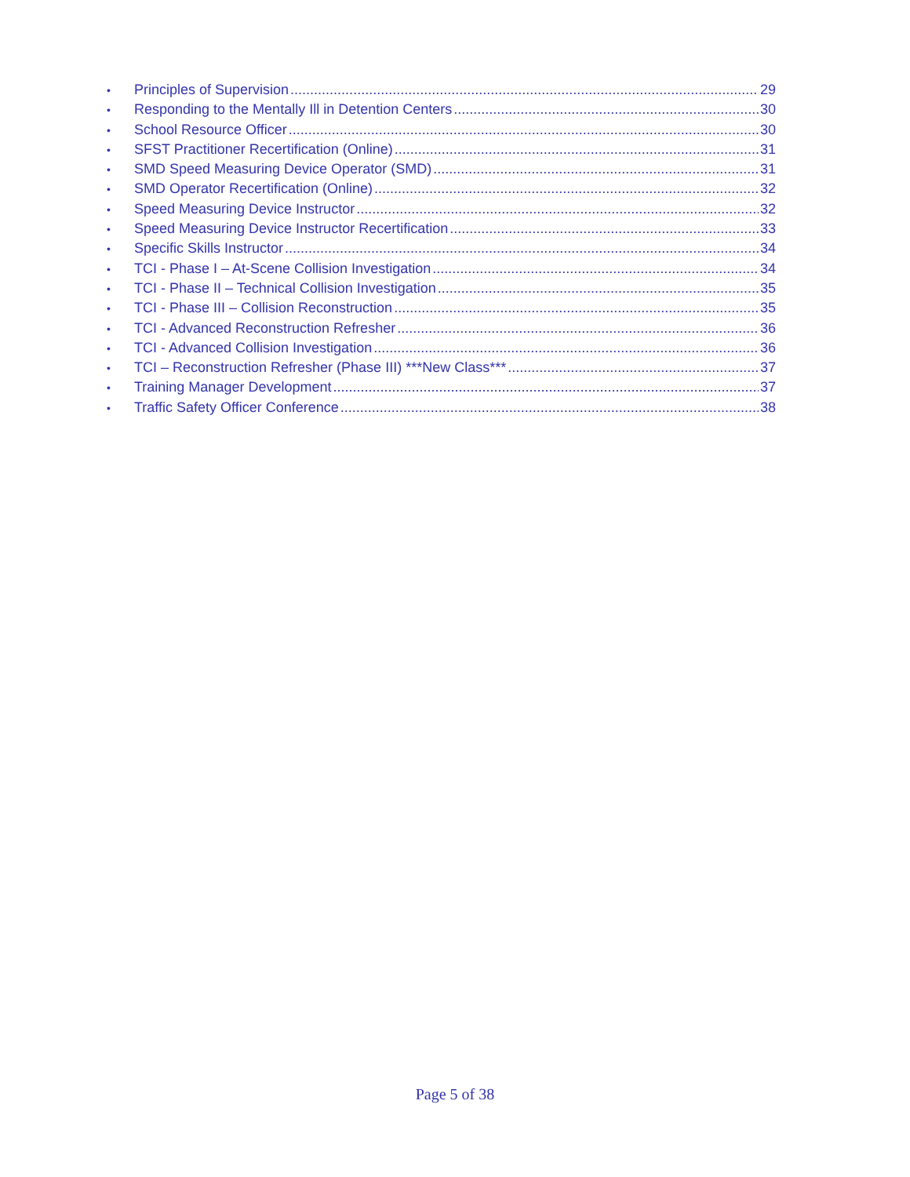• Principles of Supervision 29
• Responding to the Mentally Ill in Detention Centers 30
• School Resource Officer 30
• SFST Practitioner Recertification (Online) 31
• SMD Speed Measuring Device Operator (SMD) 31
• SMD Operator Recertification (Online) 32
• Speed Measuring Device Instructor 32
• Speed Measuring Device Instructor Recertification 33
• Specific Skills Instructor 34
• TCI - Phase I – At-Scene Collision Investigation 34
• TCI - Phase II – Technical Collision Investigation 35
• TCI - Phase III – Collision Reconstruction 35
• TCI - Advanced Reconstruction Refresher 36
• TCI - Advanced Collision Investigation 36
• TCI – Reconstruction Refresher (Phase III) ***New Class*** 37
• Training Manager Development 37
• Traffic Safety Officer Conference 38
Page 5 of 38